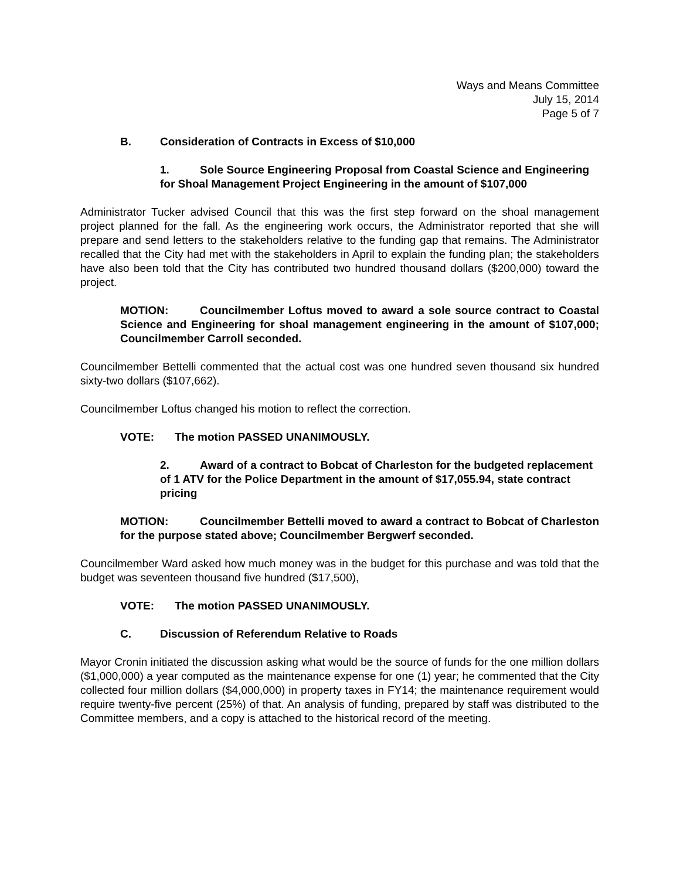Ways and Means Committee
July 15, 2014
Page 5 of 7
B. Consideration of Contracts in Excess of $10,000
1. Sole Source Engineering Proposal from Coastal Science and Engineering for Shoal Management Project Engineering in the amount of $107,000
Administrator Tucker advised Council that this was the first step forward on the shoal management project planned for the fall. As the engineering work occurs, the Administrator reported that she will prepare and send letters to the stakeholders relative to the funding gap that remains. The Administrator recalled that the City had met with the stakeholders in April to explain the funding plan; the stakeholders have also been told that the City has contributed two hundred thousand dollars ($200,000) toward the project.
MOTION: Councilmember Loftus moved to award a sole source contract to Coastal Science and Engineering for shoal management engineering in the amount of $107,000; Councilmember Carroll seconded.
Councilmember Bettelli commented that the actual cost was one hundred seven thousand six hundred sixty-two dollars ($107,662).
Councilmember Loftus changed his motion to reflect the correction.
VOTE: The motion PASSED UNANIMOUSLY.
2. Award of a contract to Bobcat of Charleston for the budgeted replacement of 1 ATV for the Police Department in the amount of $17,055.94, state contract pricing
MOTION: Councilmember Bettelli moved to award a contract to Bobcat of Charleston for the purpose stated above; Councilmember Bergwerf seconded.
Councilmember Ward asked how much money was in the budget for this purchase and was told that the budget was seventeen thousand five hundred ($17,500),
VOTE: The motion PASSED UNANIMOUSLY.
C. Discussion of Referendum Relative to Roads
Mayor Cronin initiated the discussion asking what would be the source of funds for the one million dollars ($1,000,000) a year computed as the maintenance expense for one (1) year; he commented that the City collected four million dollars ($4,000,000) in property taxes in FY14; the maintenance requirement would require twenty-five percent (25%) of that. An analysis of funding, prepared by staff was distributed to the Committee members, and a copy is attached to the historical record of the meeting.